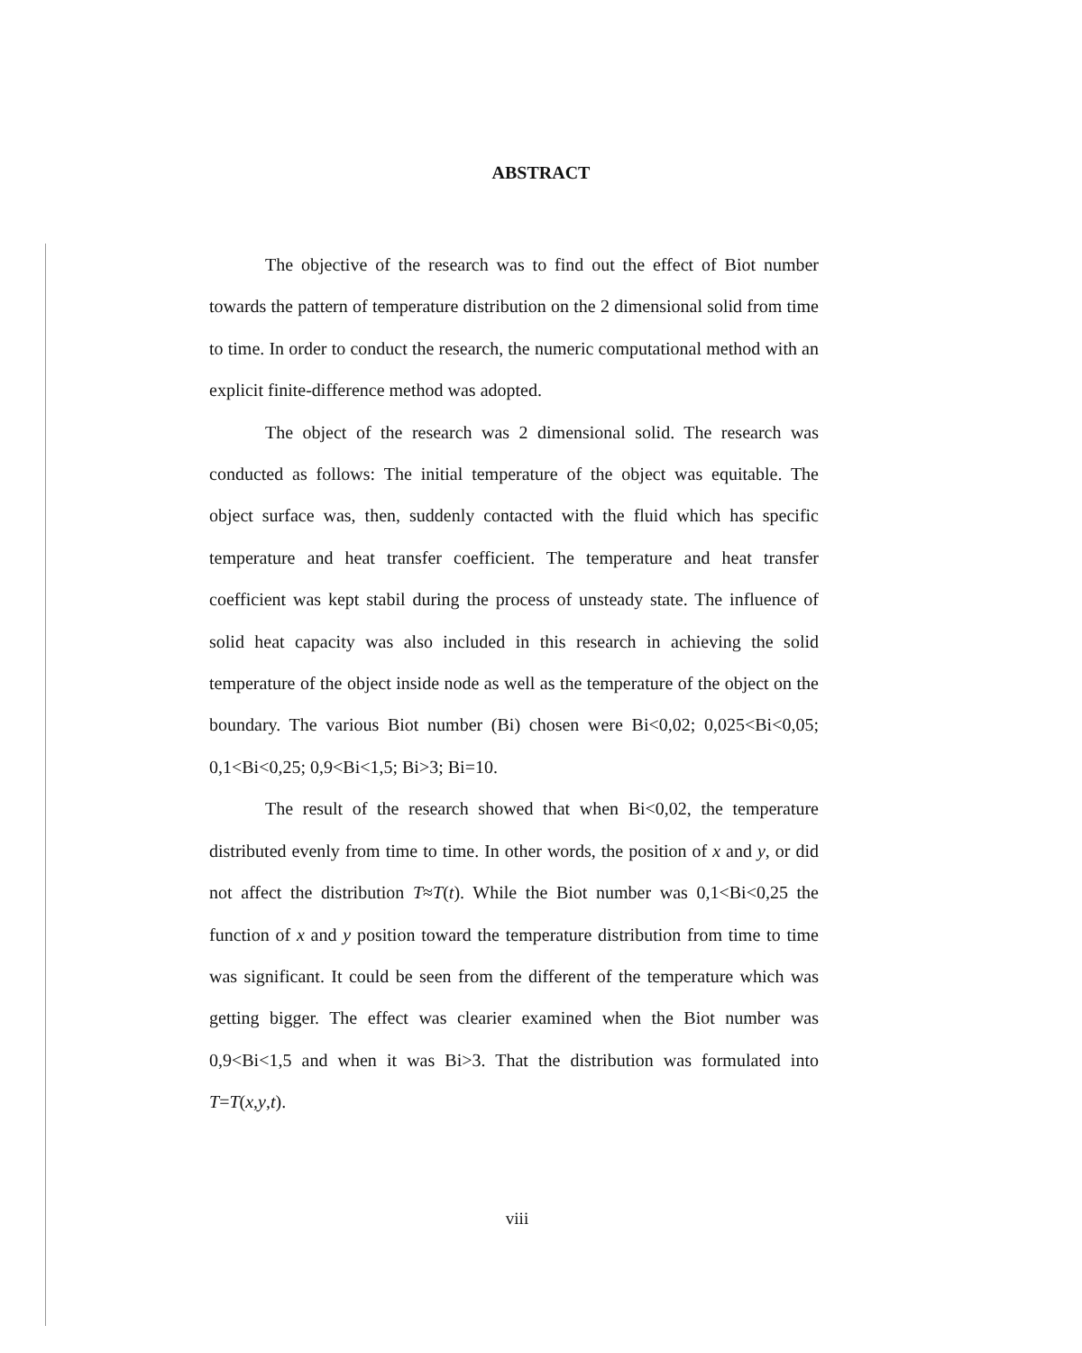ABSTRACT
The objective of the research was to find out the effect of Biot number towards the pattern of temperature distribution on the 2 dimensional solid from time to time. In order to conduct the research, the numeric computational method with an explicit finite-difference method was adopted.
The object of the research was 2 dimensional solid. The research was conducted as follows: The initial temperature of the object was equitable. The object surface was, then, suddenly contacted with the fluid which has specific temperature and heat transfer coefficient. The temperature and heat transfer coefficient was kept stabil during the process of unsteady state. The influence of solid heat capacity was also included in this research in achieving the solid temperature of the object inside node as well as the temperature of the object on the boundary. The various Biot number (Bi) chosen were Bi<0,02; 0,025<Bi<0,05; 0,1<Bi<0,25; 0,9<Bi<1,5; Bi>3; Bi=10.
The result of the research showed that when Bi<0,02, the temperature distributed evenly from time to time. In other words, the position of x and y, or did not affect the distribution T≈T(t). While the Biot number was 0,1<Bi<0,25 the function of x and y position toward the temperature distribution from time to time was significant. It could be seen from the different of the temperature which was getting bigger. The effect was clearier examined when the Biot number was 0,9<Bi<1,5 and when it was Bi>3. That the distribution was formulated into T=T(x,y,t).
viii